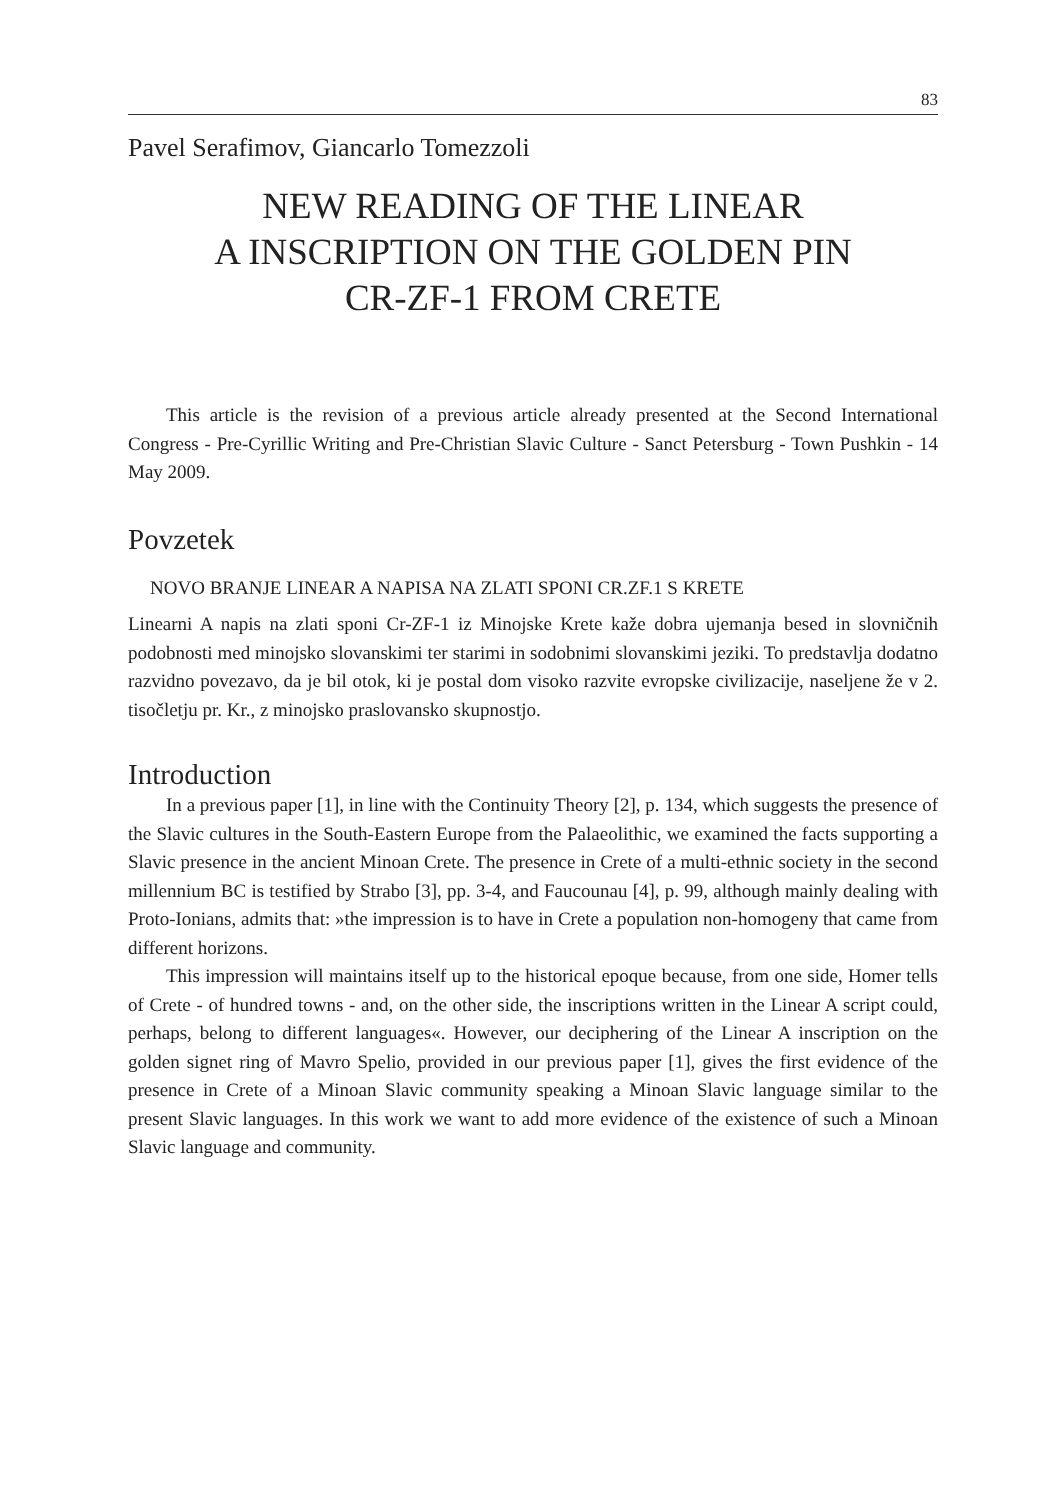83
Pavel Serafimov, Giancarlo Tomezzoli
NEW READING OF THE LINEAR
A INSCRIPTION ON THE GOLDEN PIN
CR-ZF-1 FROM CRETE
This article is the revision of a previous article already presented at the Second International Congress - Pre-Cyrillic Writing and Pre-Christian Slavic Culture - Sanct Petersburg - Town Pushkin - 14 May 2009.
Povzetek
NOVO BRANJE LINEAR A NAPISA NA ZLATI SPONI CR.ZF.1 S KRETE
Linearni A napis na zlati sponi Cr-ZF-1 iz Minojske Krete kaže dobra ujemanja besed in slovničnih podobnosti med minojsko slovanskimi ter starimi in sodobnimi slovanskimi jeziki. To predstavlja dodatno razvidno povezavo, da je bil otok, ki je postal dom visoko razvite evropske civilizacije, naseljene že v 2. tisočletju pr. Kr., z minojsko praslovansko skupnostjo.
Introduction
In a previous paper [1], in line with the Continuity Theory [2], p. 134, which suggests the presence of the Slavic cultures in the South-Eastern Europe from the Palaeolithic, we examined the facts supporting a Slavic presence in the ancient Minoan Crete. The presence in Crete of a multi-ethnic society in the second millennium BC is testified by Strabo [3], pp. 3-4, and Faucounau [4], p. 99, although mainly dealing with Proto-Ionians, admits that: »the impression is to have in Crete a population non-homogeny that came from different horizons.
This impression will maintains itself up to the historical epoque because, from one side, Homer tells of Crete - of hundred towns - and, on the other side, the inscriptions written in the Linear A script could, perhaps, belong to different languages«. However, our deciphering of the Linear A inscription on the golden signet ring of Mavro Spelio, provided in our previous paper [1], gives the first evidence of the presence in Crete of a Minoan Slavic community speaking a Minoan Slavic language similar to the present Slavic languages. In this work we want to add more evidence of the existence of such a Minoan Slavic language and community.